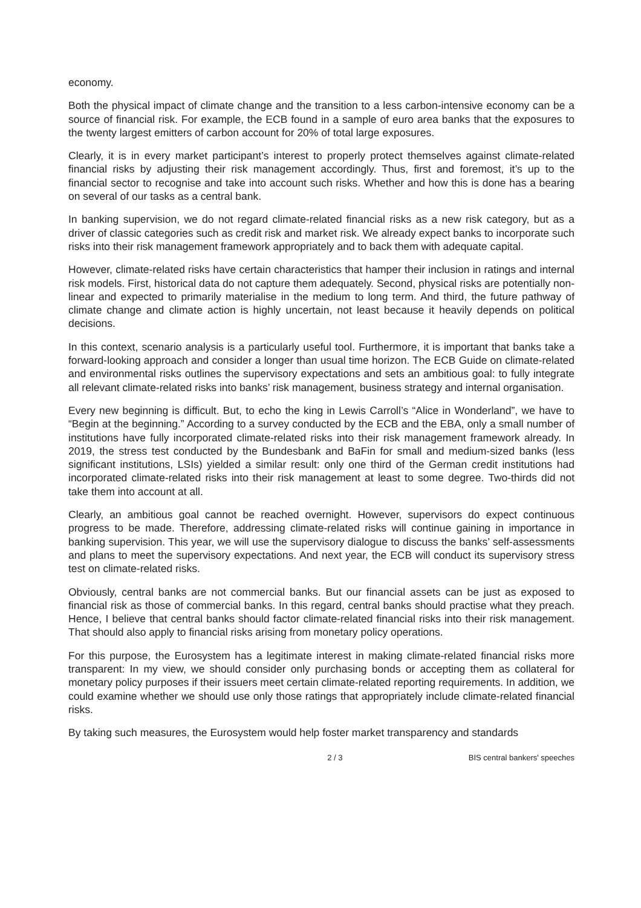economy.
Both the physical impact of climate change and the transition to a less carbon-intensive economy can be a source of financial risk. For example, the ECB found in a sample of euro area banks that the exposures to the twenty largest emitters of carbon account for 20% of total large exposures.
Clearly, it is in every market participant’s interest to properly protect themselves against climate-related financial risks by adjusting their risk management accordingly. Thus, first and foremost, it’s up to the financial sector to recognise and take into account such risks. Whether and how this is done has a bearing on several of our tasks as a central bank.
In banking supervision, we do not regard climate-related financial risks as a new risk category, but as a driver of classic categories such as credit risk and market risk. We already expect banks to incorporate such risks into their risk management framework appropriately and to back them with adequate capital.
However, climate-related risks have certain characteristics that hamper their inclusion in ratings and internal risk models. First, historical data do not capture them adequately. Second, physical risks are potentially non-linear and expected to primarily materialise in the medium to long term. And third, the future pathway of climate change and climate action is highly uncertain, not least because it heavily depends on political decisions.
In this context, scenario analysis is a particularly useful tool. Furthermore, it is important that banks take a forward-looking approach and consider a longer than usual time horizon. The ECB Guide on climate-related and environmental risks outlines the supervisory expectations and sets an ambitious goal: to fully integrate all relevant climate-related risks into banks’ risk management, business strategy and internal organisation.
Every new beginning is difficult. But, to echo the king in Lewis Carroll’s “Alice in Wonderland”, we have to “Begin at the beginning.” According to a survey conducted by the ECB and the EBA, only a small number of institutions have fully incorporated climate-related risks into their risk management framework already. In 2019, the stress test conducted by the Bundesbank and BaFin for small and medium-sized banks (less significant institutions, LSIs) yielded a similar result: only one third of the German credit institutions had incorporated climate-related risks into their risk management at least to some degree. Two-thirds did not take them into account at all.
Clearly, an ambitious goal cannot be reached overnight. However, supervisors do expect continuous progress to be made. Therefore, addressing climate-related risks will continue gaining in importance in banking supervision. This year, we will use the supervisory dialogue to discuss the banks’ self-assessments and plans to meet the supervisory expectations. And next year, the ECB will conduct its supervisory stress test on climate-related risks.
Obviously, central banks are not commercial banks. But our financial assets can be just as exposed to financial risk as those of commercial banks. In this regard, central banks should practise what they preach. Hence, I believe that central banks should factor climate-related financial risks into their risk management. That should also apply to financial risks arising from monetary policy operations.
For this purpose, the Eurosystem has a legitimate interest in making climate-related financial risks more transparent: In my view, we should consider only purchasing bonds or accepting them as collateral for monetary policy purposes if their issuers meet certain climate-related reporting requirements. In addition, we could examine whether we should use only those ratings that appropriately include climate-related financial risks.
By taking such measures, the Eurosystem would help foster market transparency and standards
2 / 3 BIS central bankers' speeches